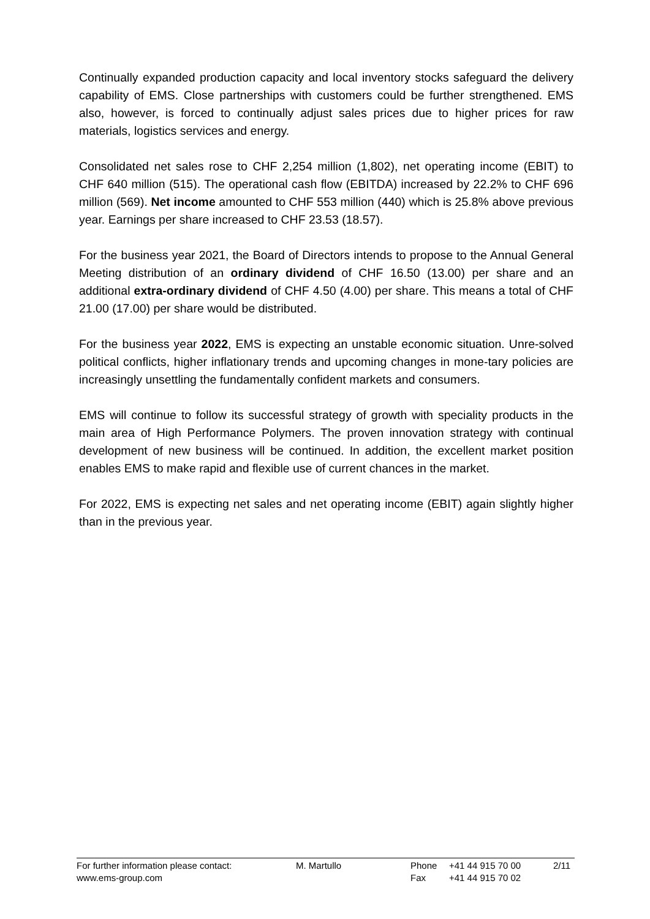Continually expanded production capacity and local inventory stocks safeguard the delivery capability of EMS. Close partnerships with customers could be further strengthened. EMS also, however, is forced to continually adjust sales prices due to higher prices for raw materials, logistics services and energy.
Consolidated net sales rose to CHF 2,254 million (1,802), net operating income (EBIT) to CHF 640 million (515). The operational cash flow (EBITDA) increased by 22.2% to CHF 696 million (569). Net income amounted to CHF 553 million (440) which is 25.8% above previous year. Earnings per share increased to CHF 23.53 (18.57).
For the business year 2021, the Board of Directors intends to propose to the Annual General Meeting distribution of an ordinary dividend of CHF 16.50 (13.00) per share and an additional extra-ordinary dividend of CHF 4.50 (4.00) per share. This means a total of CHF 21.00 (17.00) per share would be distributed.
For the business year 2022, EMS is expecting an unstable economic situation. Unre-solved political conflicts, higher inflationary trends and upcoming changes in mone-tary policies are increasingly unsettling the fundamentally confident markets and consumers.
EMS will continue to follow its successful strategy of growth with speciality products in the main area of High Performance Polymers. The proven innovation strategy with continual development of new business will be continued. In addition, the excellent market position enables EMS to make rapid and flexible use of current chances in the market.
For 2022, EMS is expecting net sales and net operating income (EBIT) again slightly higher than in the previous year.
| For further information please contact: | M. Martullo | Phone | +41 44 915 70 00 | 2/11 |
| www.ems-group.com | | Fax | +41 44 915 70 02 | |